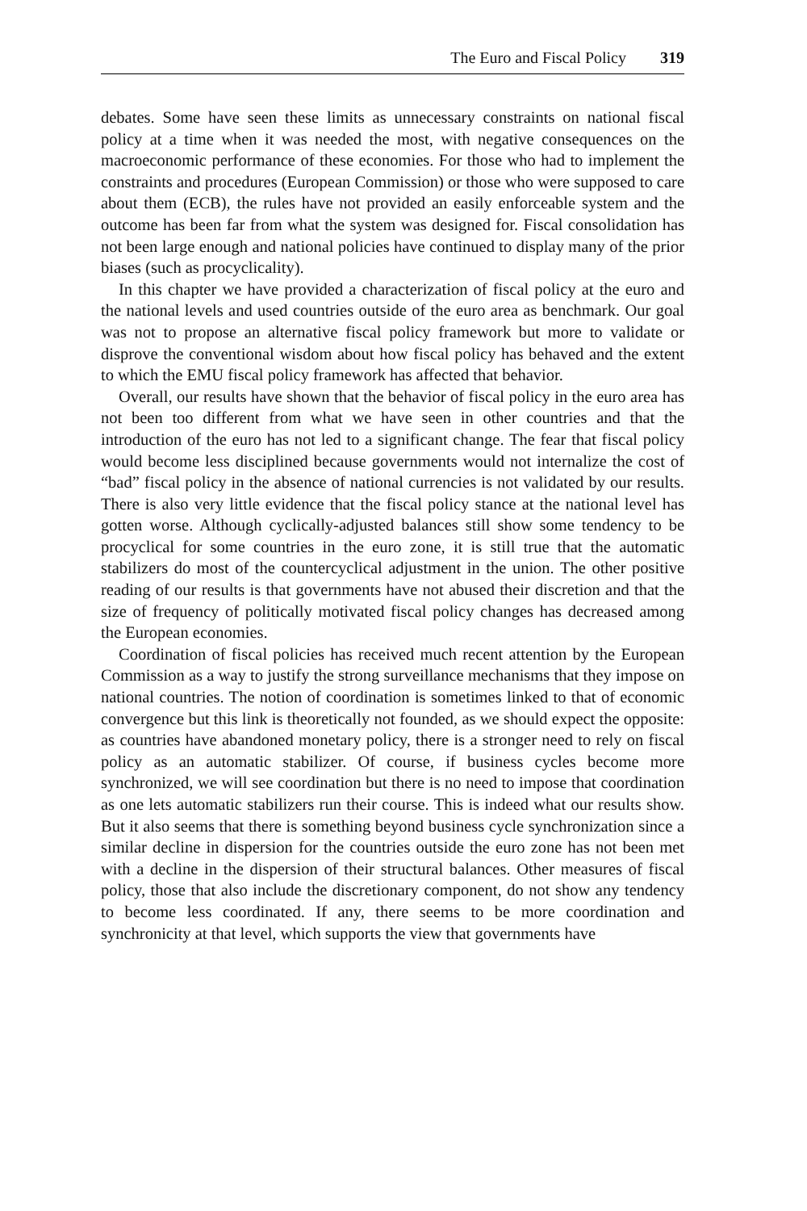The Euro and Fiscal Policy 319
debates. Some have seen these limits as unnecessary constraints on national fiscal policy at a time when it was needed the most, with negative consequences on the macroeconomic performance of these economies. For those who had to implement the constraints and procedures (European Commission) or those who were supposed to care about them (ECB), the rules have not provided an easily enforceable system and the outcome has been far from what the system was designed for. Fiscal consolidation has not been large enough and national policies have continued to display many of the prior biases (such as procyclicality).
In this chapter we have provided a characterization of fiscal policy at the euro and the national levels and used countries outside of the euro area as benchmark. Our goal was not to propose an alternative fiscal policy framework but more to validate or disprove the conventional wisdom about how fiscal policy has behaved and the extent to which the EMU fiscal policy framework has affected that behavior.
Overall, our results have shown that the behavior of fiscal policy in the euro area has not been too different from what we have seen in other countries and that the introduction of the euro has not led to a significant change. The fear that fiscal policy would become less disciplined because governments would not internalize the cost of “bad” fiscal policy in the absence of national currencies is not validated by our results. There is also very little evidence that the fiscal policy stance at the national level has gotten worse. Although cyclically-adjusted balances still show some tendency to be procyclical for some countries in the euro zone, it is still true that the automatic stabilizers do most of the countercyclical adjustment in the union. The other positive reading of our results is that governments have not abused their discretion and that the size of frequency of politically motivated fiscal policy changes has decreased among the European economies.
Coordination of fiscal policies has received much recent attention by the European Commission as a way to justify the strong surveillance mechanisms that they impose on national countries. The notion of coordination is sometimes linked to that of economic convergence but this link is theoretically not founded, as we should expect the opposite: as countries have abandoned monetary policy, there is a stronger need to rely on fiscal policy as an automatic stabilizer. Of course, if business cycles become more synchronized, we will see coordination but there is no need to impose that coordination as one lets automatic stabilizers run their course. This is indeed what our results show. But it also seems that there is something beyond business cycle synchronization since a similar decline in dispersion for the countries outside the euro zone has not been met with a decline in the dispersion of their structural balances. Other measures of fiscal policy, those that also include the discretionary component, do not show any tendency to become less coordinated. If any, there seems to be more coordination and synchronicity at that level, which supports the view that governments have